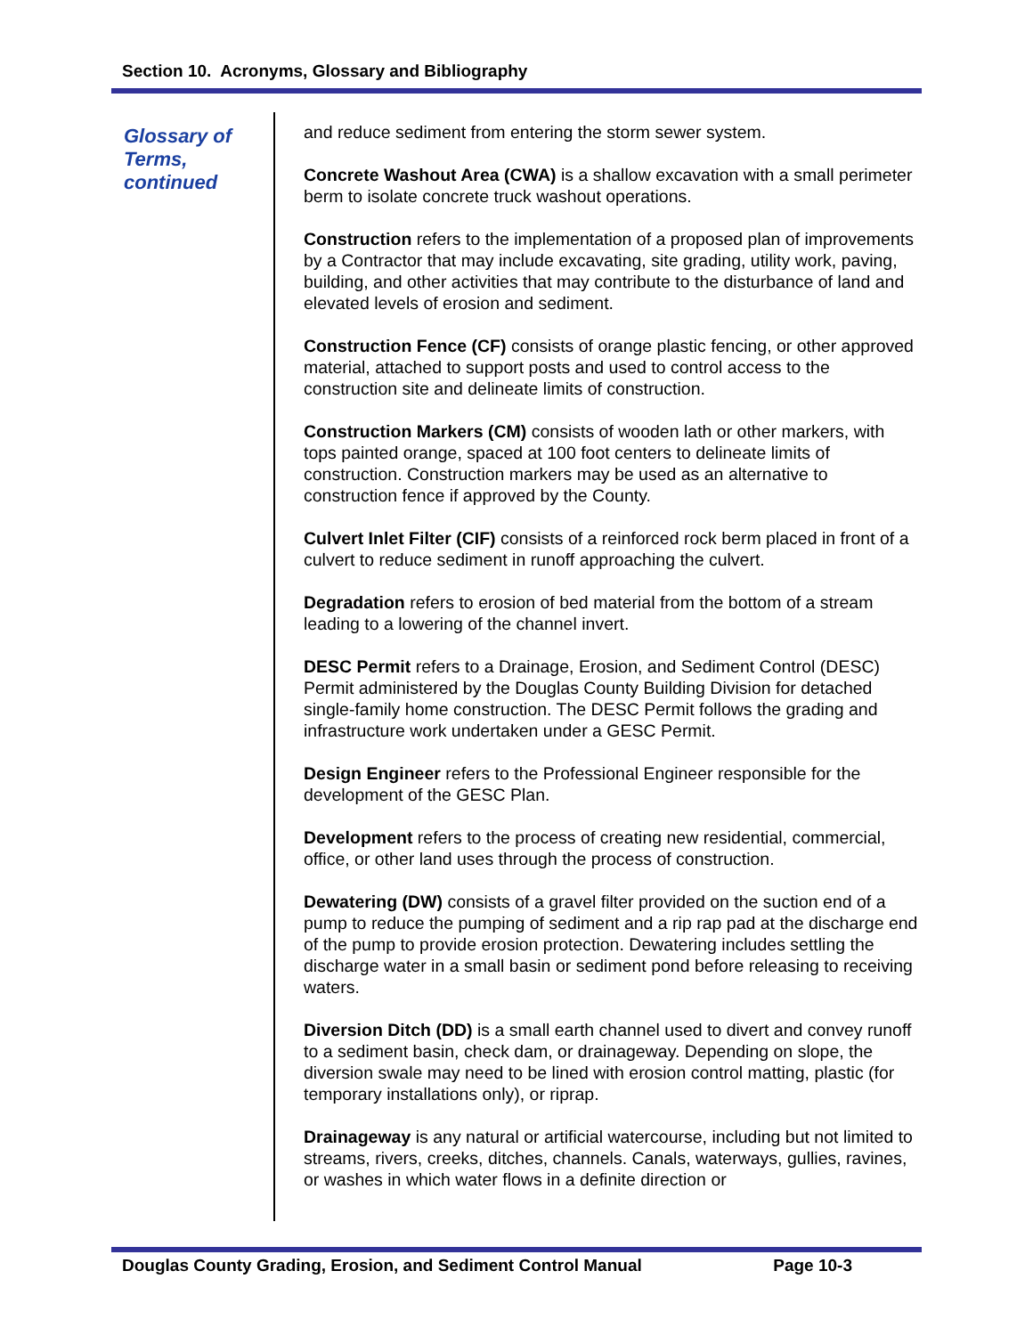Section 10. Acronyms, Glossary and Bibliography
Glossary of Terms, continued
and reduce sediment from entering the storm sewer system.
Concrete Washout Area (CWA) is a shallow excavation with a small perimeter berm to isolate concrete truck washout operations.
Construction refers to the implementation of a proposed plan of improvements by a Contractor that may include excavating, site grading, utility work, paving, building, and other activities that may contribute to the disturbance of land and elevated levels of erosion and sediment.
Construction Fence (CF) consists of orange plastic fencing, or other approved material, attached to support posts and used to control access to the construction site and delineate limits of construction.
Construction Markers (CM) consists of wooden lath or other markers, with tops painted orange, spaced at 100 foot centers to delineate limits of construction. Construction markers may be used as an alternative to construction fence if approved by the County.
Culvert Inlet Filter (CIF) consists of a reinforced rock berm placed in front of a culvert to reduce sediment in runoff approaching the culvert.
Degradation refers to erosion of bed material from the bottom of a stream leading to a lowering of the channel invert.
DESC Permit refers to a Drainage, Erosion, and Sediment Control (DESC) Permit administered by the Douglas County Building Division for detached single-family home construction. The DESC Permit follows the grading and infrastructure work undertaken under a GESC Permit.
Design Engineer refers to the Professional Engineer responsible for the development of the GESC Plan.
Development refers to the process of creating new residential, commercial, office, or other land uses through the process of construction.
Dewatering (DW) consists of a gravel filter provided on the suction end of a pump to reduce the pumping of sediment and a rip rap pad at the discharge end of the pump to provide erosion protection. Dewatering includes settling the discharge water in a small basin or sediment pond before releasing to receiving waters.
Diversion Ditch (DD) is a small earth channel used to divert and convey runoff to a sediment basin, check dam, or drainageway. Depending on slope, the diversion swale may need to be lined with erosion control matting, plastic (for temporary installations only), or riprap.
Drainageway is any natural or artificial watercourse, including but not limited to streams, rivers, creeks, ditches, channels. Canals, waterways, gullies, ravines, or washes in which water flows in a definite direction or
Douglas County Grading, Erosion, and Sediment Control Manual Page 10-3